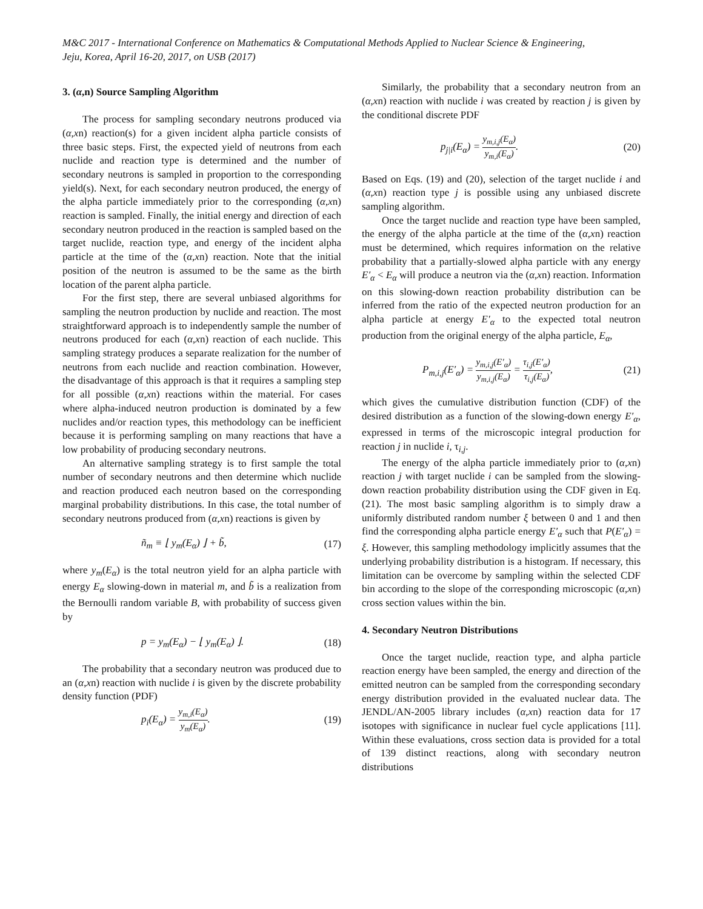M&C 2017 - International Conference on Mathematics & Computational Methods Applied to Nuclear Science & Engineering,
Jeju, Korea, April 16-20, 2017, on USB (2017)
3. (α,n) Source Sampling Algorithm
The process for sampling secondary neutrons produced via (α,xn) reaction(s) for a given incident alpha particle consists of three basic steps. First, the expected yield of neutrons from each nuclide and reaction type is determined and the number of secondary neutrons is sampled in proportion to the corresponding yield(s). Next, for each secondary neutron produced, the energy of the alpha particle immediately prior to the corresponding (α,xn) reaction is sampled. Finally, the initial energy and direction of each secondary neutron produced in the reaction is sampled based on the target nuclide, reaction type, and energy of the incident alpha particle at the time of the (α,xn) reaction. Note that the initial position of the neutron is assumed to be the same as the birth location of the parent alpha particle.
For the first step, there are several unbiased algorithms for sampling the neutron production by nuclide and reaction. The most straightforward approach is to independently sample the number of neutrons produced for each (α,xn) reaction of each nuclide. This sampling strategy produces a separate realization for the number of neutrons from each nuclide and reaction combination. However, the disadvantage of this approach is that it requires a sampling step for all possible (α,xn) reactions within the material. For cases where alpha-induced neutron production is dominated by a few nuclides and/or reaction types, this methodology can be inefficient because it is performing sampling on many reactions that have a low probability of producing secondary neutrons.
An alternative sampling strategy is to first sample the total number of secondary neutrons and then determine which nuclide and reaction produced each neutron based on the corresponding marginal probability distributions. In this case, the total number of secondary neutrons produced from (α,xn) reactions is given by
ñ<sub>m</sub> ≡ ⌊ y<sub>m</sub>(E<sub>α</sub>) ⌋ + b̃, (17)
where y<sub>m</sub>(E<sub>α</sub>) is the total neutron yield for an alpha particle with energy E<sub>α</sub> slowing-down in material m, and b̃ is a realization from the Bernoulli random variable B, with probability of success given by
p = y<sub>m</sub>(E<sub>α</sub>) − ⌊ y<sub>m</sub>(E<sub>α</sub>) ⌋. (18)
The probability that a secondary neutron was produced due to an (α,xn) reaction with nuclide i is given by the discrete probability density function (PDF)
p<sub>i</sub>(E<sub>α</sub>) = y<sub>m,i</sub>(E<sub>α</sub>) y<sub>m</sub>(E<sub>α</sub>). (19)
Similarly, the probability that a secondary neutron from an (α,xn) reaction with nuclide i was created by reaction j is given by the conditional discrete PDF
p<sub>j|i</sub>(E<sub>α</sub>) = y<sub>m,i,j</sub>(E<sub>α</sub>) y<sub>m,i</sub>(E<sub>α</sub>). (20)
Based on Eqs. (19) and (20), selection of the target nuclide i and (α,xn) reaction type j is possible using any unbiased discrete sampling algorithm.
Once the target nuclide and reaction type have been sampled, the energy of the alpha particle at the time of the (α,xn) reaction must be determined, which requires information on the relative probability that a partially-slowed alpha particle with any energy E′<sub>α</sub> < E<sub>α</sub> will produce a neutron via the (α,xn) reaction. Information on this slowing-down reaction probability distribution can be inferred from the ratio of the expected neutron production for an alpha particle at energy E′<sub>α</sub> to the expected total neutron production from the original energy of the alpha particle, E<sub>α</sub>,
P<sub>m,i,j</sub>(E′<sub>α</sub>) = y<sub>m,i,j</sub>(E′<sub>α</sub>) y<sub>m,i,j</sub>(E<sub>α</sub>) = τ<sub>i,j</sub>(E′<sub>α</sub>) τ<sub>i,j</sub>(E<sub>α</sub>), (21)
which gives the cumulative distribution function (CDF) of the desired distribution as a function of the slowing-down energy E′<sub>α</sub>, expressed in terms of the microscopic integral production for reaction j in nuclide i, τ<sub>i,j</sub>.
The energy of the alpha particle immediately prior to (α,xn) reaction j with target nuclide i can be sampled from the slowing-down reaction probability distribution using the CDF given in Eq. (21). The most basic sampling algorithm is to simply draw a uniformly distributed random number ξ between 0 and 1 and then find the corresponding alpha particle energy E′<sub>α</sub> such that P(E′<sub>α</sub>) = ξ. However, this sampling methodology implicitly assumes that the underlying probability distribution is a histogram. If necessary, this limitation can be overcome by sampling within the selected CDF bin according to the slope of the corresponding microscopic (α,xn) cross section values within the bin.
4. Secondary Neutron Distributions
Once the target nuclide, reaction type, and alpha particle reaction energy have been sampled, the energy and direction of the emitted neutron can be sampled from the corresponding secondary energy distribution provided in the evaluated nuclear data. The JENDL/AN-2005 library includes (α,xn) reaction data for 17 isotopes with significance in nuclear fuel cycle applications [11]. Within these evaluations, cross section data is provided for a total of 139 distinct reactions, along with secondary neutron distributions